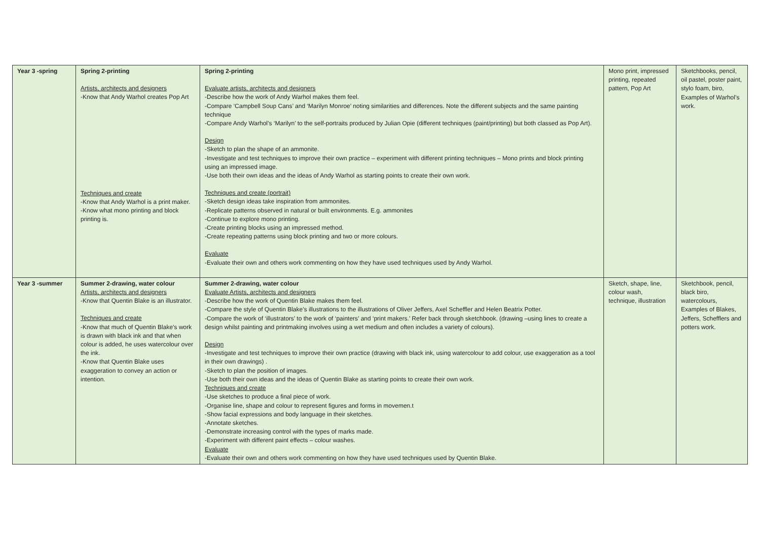| Year 3 -spring | Spring 2-printing Artists, architects and designers -Know that Andy Warhol creates Pop Art Techniques and create -Know that Andy Warhol is a print maker. -Know what mono printing and block printing is. | Spring 2-printing Evaluate artists, architects and designers -Describe how the work of Andy Warhol makes them feel. -Compare ‘Campbell Soup Cans’ and ‘Marilyn Monroe’ noting similarities and differences. Note the different subjects and the same painting technique -Compare Andy Warhol’s ‘Marilyn’ to the self-portraits produced by Julian Opie (different techniques (paint/printing) but both classed as Pop Art). Design -Sketch to plan the shape of an ammonite. -Investigate and test techniques to improve their own practice – experiment with different printing techniques – Mono prints and block printing using an impressed image. -Use both their own ideas and the ideas of Andy Warhol as starting points to create their own work. Techniques and create (portrait) -Sketch design ideas take inspiration from ammonites. -Replicate patterns observed in natural or built environments. E.g. ammonites -Continue to explore mono printing. -Create printing blocks using an impressed method. -Create repeating patterns using block printing and two or more colours. Evaluate -Evaluate their own and others work commenting on how they have used techniques used by Andy Warhol. | Mono print, impressed printing, repeated pattern, Pop Art | Sketchbooks, pencil, oil pastel, poster paint, stylo foam, biro, Examples of Warhol’s work. |
| Year 3 -summer | Summer 2-drawing, water colour Artists, architects and designers -Know that Quentin Blake is an illustrator. Techniques and create -Know that much of Quentin Blake’s work is drawn with black ink and that when colour is added, he uses watercolour over the ink. -Know that Quentin Blake uses exaggeration to convey an action or intention. | Summer 2-drawing, water colour Evaluate Artists, architects and designers -Describe how the work of Quentin Blake makes them feel. -Compare the style of Quentin Blake’s illustrations to the illustrations of Oliver Jeffers, Axel Scheffler and Helen Beatrix Potter. -Compare the work of ‘illustrators’ to the work of ‘painters’ and ‘print makers.’ Refer back through sketchbook. (drawing –using lines to create a design whilst painting and printmaking involves using a wet medium and often includes a variety of colours). Design -Investigate and test techniques to improve their own practice (drawing with black ink, using watercolour to add colour, use exaggeration as a tool in their own drawings) . -Sketch to plan the position of images. -Use both their own ideas and the ideas of Quentin Blake as starting points to create their own work. Techniques and create -Use sketches to produce a final piece of work. -Organise line, shape and colour to represent figures and forms in movemen.t -Show facial expressions and body language in their sketches. -Annotate sketches. -Demonstrate increasing control with the types of marks made. -Experiment with different paint effects – colour washes. Evaluate -Evaluate their own and others work commenting on how they have used techniques used by Quentin Blake. | Sketch, shape, line, colour wash, technique, illustration | Sketchbook, pencil, black biro, watercolours, Examples of Blakes, Jeffers, Schefflers and potters work. |